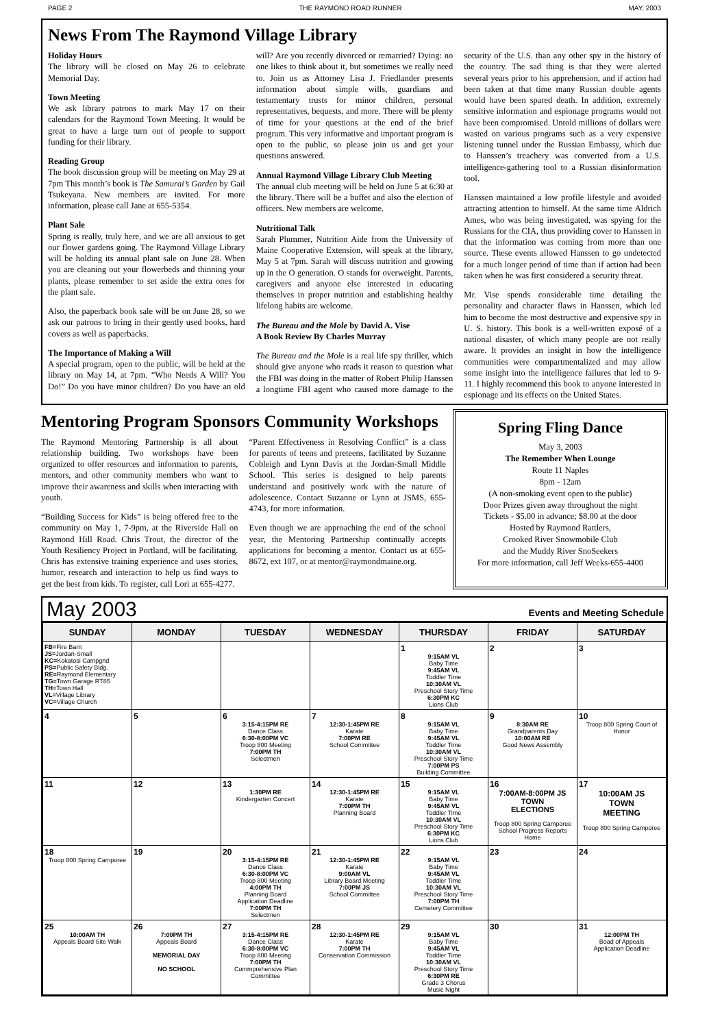PAGE 2 THE RAYMOND ROAD RUNNER MAY, 2003
News From The Raymond Village Library
Holiday Hours
The library will be closed on May 26 to celebrate Memorial Day.
Town Meeting
We ask library patrons to mark May 17 on their calendars for the Raymond Town Meeting. It would be great to have a large turn out of people to support funding for their library.
Reading Group
The book discussion group will be meeting on May 29 at 7pm This month’s book is The Samurai’s Garden by Gail Tsukeyana. New members are invited. For more information, please call Jane at 655-5354.
Plant Sale
Spring is really, truly here, and we are all anxious to get our flower gardens going. The Raymond Village Library will be holding its annual plant sale on June 28. When you are cleaning out your flowerbeds and thinning your plants, please remember to set aside the extra ones for the plant sale.
Also, the paperback book sale will be on June 28, so we ask our patrons to bring in their gently used books, hard covers as well as paperbacks.
The Importance of Making a Will
A special program, open to the public, will be held at the library on May 14, at 7pm. “Who Needs A Will? You Do!” Do you have minor children? Do you have an old will? Are you recently divorced or remarried? Dying: no one likes to think about it, but sometimes we really need to. Join us as Attorney Lisa J. Friedlander presents information about simple wills, guardians and testamentary trusts for minor children, personal representatives, bequests, and more. There will be plenty of time for your questions at the end of the brief program. This very informative and important program is open to the public, so please join us and get your questions answered.
Annual Raymond Village Library Club Meeting
The annual club meeting will be held on June 5 at 6:30 at the library. There will be a buffet and also the election of officers. New members are welcome.
Nutritional Talk
Sarah Plummer, Nutrition Aide from the University of Maine Cooperative Extension, will speak at the library, May 5 at 7pm. Sarah will discuss nutrition and growing up in the O generation. O stands for overweight. Parents, caregivers and anyone else interested in educating themselves in proper nutrition and establishing healthy lifelong habits are welcome.
The Bureau and the Mole by David A. Vise
A Book Review By Charles Murray
The Bureau and the Mole is a real life spy thriller, which should give anyone who reads it reason to question what the FBI was doing in the matter of Robert Philip Hanssen a longtime FBI agent who caused more damage to the security of the U.S. than any other spy in the history of the country. The sad thing is that they were alerted several years prior to his apprehension, and if action had been taken at that time many Russian double agents would have been spared death. In addition, extremely sensitive information and espionage programs would not have been compromised. Untold millions of dollars were wasted on various programs such as a very expensive listening tunnel under the Russian Embassy, which due to Hanssen’s treachery was converted from a U.S. intelligence-gathering tool to a Russian disinformation tool.
Hanssen maintained a low profile lifestyle and avoided attracting attention to himself. At the same time Aldrich Ames, who was being investigated, was spying for the Russians for the CIA, thus providing cover to Hanssen in that the information was coming from more than one source. These events allowed Hanssen to go undetected for a much longer period of time than if action had been taken when he was first considered a security threat.
Mr. Vise spends considerable time detailing the personality and character flaws in Hanssen, which led him to become the most destructive and expensive spy in U. S. history. This book is a well-written exposé of a national disaster, of which many people are not really aware. It provides an insight in how the intelligence communities were compartmentalized and may allow some insight into the intelligence failures that led to 9-11. I highly recommend this book to anyone interested in espionage and its effects on the United States.
Mentoring Program Sponsors Community Workshops
The Raymond Mentoring Partnership is all about relationship building. Two workshops have been organized to offer resources and information to parents, mentors, and other community members who want to improve their awareness and skills when interacting with youth.
“Building Success for Kids” is being offered free to the community on May 1, 7-9pm, at the Riverside Hall on Raymond Hill Road. Chris Trout, the director of the Youth Resiliency Project in Portland, will be facilitating. Chris has extensive training experience and uses stories, humor, research and interaction to help us find ways to get the best from kids. To register, call Lori at 655-4277.
“Parent Effectiveness in Resolving Conflict” is a class for parents of teens and preteens, facilitated by Suzanne Cobleigh and Lynn Davis at the Jordan-Small Middle School. This series is designed to help parents understand and positively work with the nature of adolescence. Contact Suzanne or Lynn at JSMS, 655-4743, for more information.
Even though we are approaching the end of the school year, the Mentoring Partnership continually accepts applications for becoming a mentor. Contact us at 655-8672, ext 107, or at mentor@raymondmaine.org.
Spring Fling Dance
May 3, 2003
The Remember When Lounge
Route 11 Naples
8pm - 12am
(A non-smoking event open to the public)
Door Prizes given away throughout the night
Tickets - $5.00 in advance; $8.00 at the door
Hosted by Raymond Rattlers,
Crooked River Snowmobile Club
and the Muddy River SnoSeekers
For more information, call Jeff Weeks-655-4400
May 2003 Events and Meeting Schedule
| SUNDAY | MONDAY | TUESDAY | WEDNESDAY | THURSDAY | FRIDAY | SATURDAY |
| --- | --- | --- | --- | --- | --- | --- |
| FB= Fire Barn JS= Jordan-Small KC= Kokatosi Campgnd PS= Public Safety Bldg. RE= Raymond Elementary TG= Town Garage RT85 TH= Town Hall VL= Village Library VC= Village Church | | | | 1 9:15AM VL Baby Time 9:45AM VL Toddler Time 10:30AM VL Preschool Story Time 6:30PM KC Lions Club | 2 | 3 |
| 4 | 5 | 6 3:15-4:15PM RE Dance Class 6:30-8:00PM VC Troop 800 Meeting 7:00PM TH Selectmen | 7 12:30-1:45PM RE Karate 7:00PM RE School Committee | 8 9:15AM VL Baby Time 9:45AM VL Toddler Time 10:30AM VL Preschool Story Time 7:00PM PS Building Committee | 9 8:30AM RE Grandparents Day 10:00AM RE Good News Assembly | 10 Troop 800 Spring Court of Honor |
| 11 | 12 | 13 1:30PM RE Kindergarten Concert | 14 12:30-1:45PM RE Karate 7:00PM TH Planning Board | 15 9:15AM VL Baby Time 9:45AM VL Toddler Time 10:30AM VL Preschool Story Time 6:30PM KC Lions Club | 16 7:00AM-8:00PM JS TOWN ELECTIONS Troop 800 Spring Camporee School Progress Reports Home | 17 10:00AM JS TOWN MEETING Troop 800 Spring Camporee |
| 18 Troop 800 Spring Camporee | 19 | 20 3:15-4:15PM RE Dance Class 6:30-8:00PM VC Troop 800 Meeting 4:00PM TH Planning Board Application Deadline 7:00PM TH Selectmen | 21 12:30-1:45PM RE Karate 9:00AM VL Library Board Meeting 7:00PM JS School Committee | 22 9:15AM VL Baby Time 9:45AM VL Toddler Time 10:30AM VL Preschool Story Time 7:00PM TH Cemetery Committee | 23 | 24 |
| 25 10:00AM TH Appeals Board Site Walk | 26 7:00PM TH Appeals Board MEMORIAL DAY NO SCHOOL | 27 3:15-4:15PM RE Dance Class 6:30-8:00PM VC Troop 800 Meeting 7:00PM TH Commprehensive Plan Committee | 28 12:30-1:45PM RE Karate 7:00PM TH Conservation Commission | 29 9:15AM VL Baby Time 9:45AM VL Toddler Time 10:30AM VL Preschool Story Time 6:30PM RE Grade 3 Chorus Music Night | 30 | 31 12:00PM TH Boad of Appeals Application Deadline |